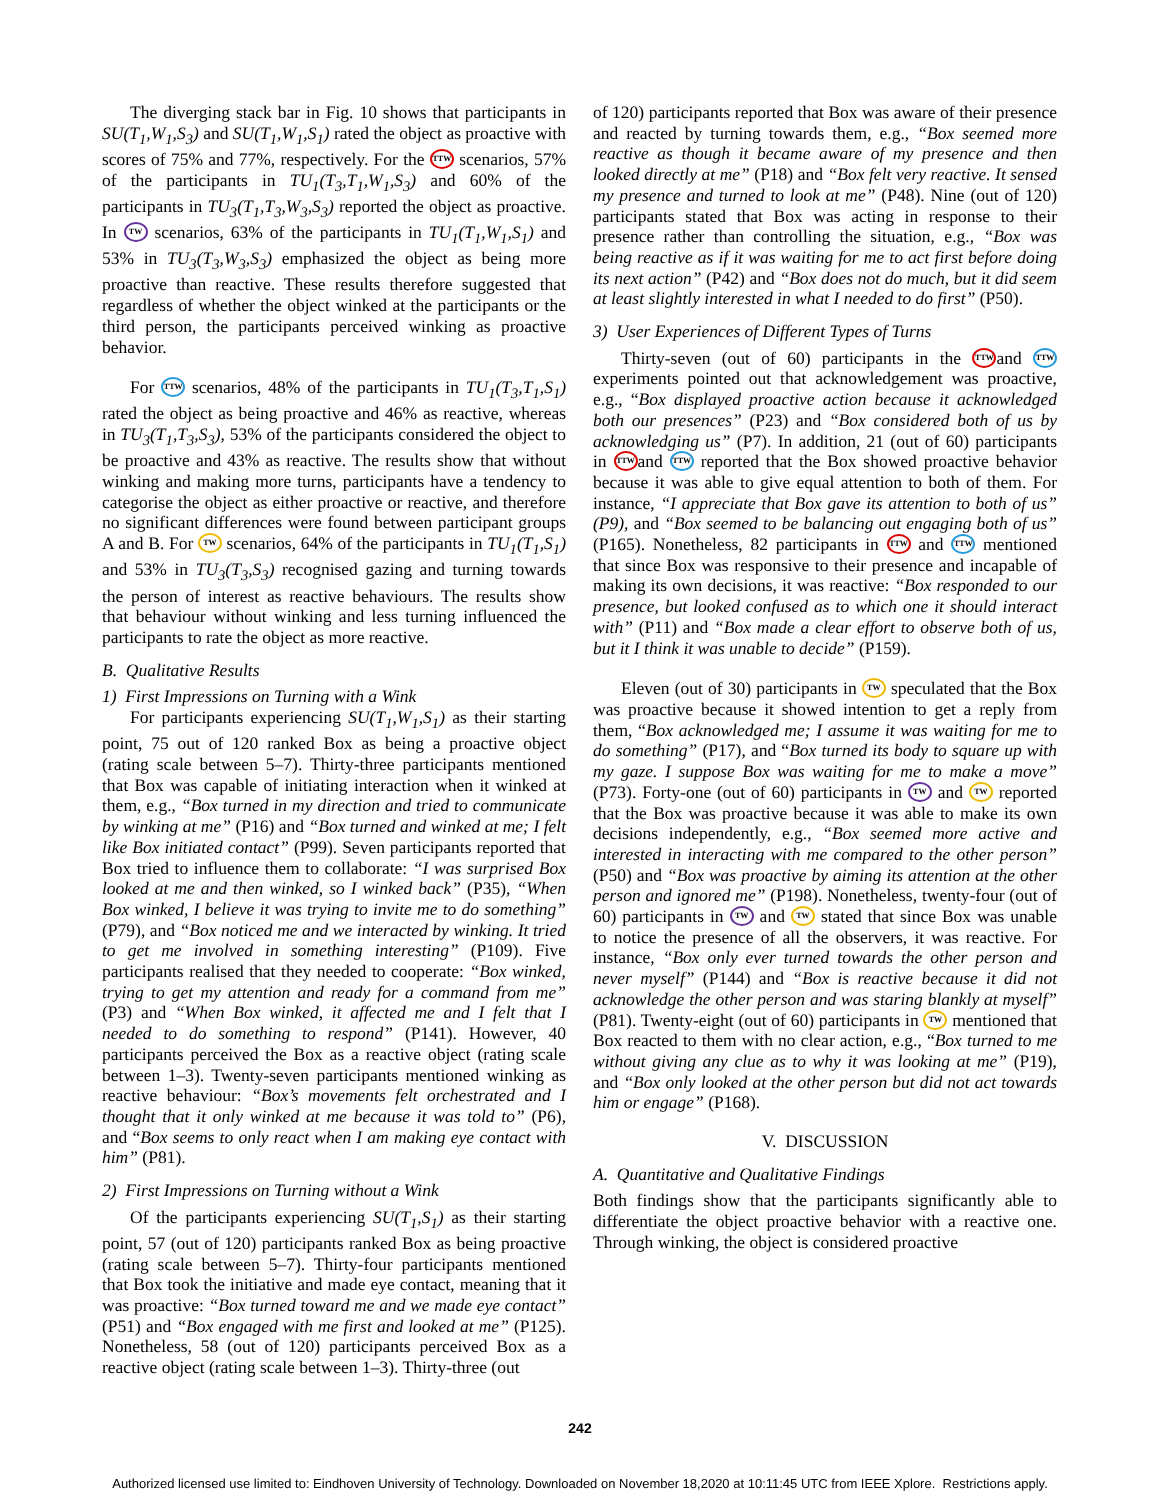The diverging stack bar in Fig. 10 shows that participants in SU(T<sub>1</sub>,W<sub>1</sub>,S<sub>3</sub>) and SU(T<sub>1</sub>,W<sub>1</sub>,S<sub>1</sub>) rated the object as proactive with scores of 75% and 77%, respectively. For the TTW scenarios, 57% of the participants in TU<sub>1</sub>(T<sub>3</sub>,T<sub>1</sub>,W<sub>1</sub>,S<sub>3</sub>) and 60% of the participants in TU<sub>3</sub>(T<sub>1</sub>,T<sub>3</sub>,W<sub>3</sub>,S<sub>3</sub>) reported the object as proactive. In TW scenarios, 63% of the participants in TU<sub>1</sub>(T<sub>1</sub>,W<sub>1</sub>,S<sub>1</sub>) and 53% in TU<sub>3</sub>(T<sub>3</sub>,W<sub>3</sub>,S<sub>3</sub>) emphasized the object as being more proactive than reactive. These results therefore suggested that regardless of whether the object winked at the participants or the third person, the participants perceived winking as proactive behavior.
For TTW scenarios, 48% of the participants in TU<sub>1</sub>(T<sub>3</sub>,T<sub>1</sub>,S<sub>1</sub>) rated the object as being proactive and 46% as reactive, whereas in TU<sub>3</sub>(T<sub>1</sub>,T<sub>3</sub>,S<sub>3</sub>), 53% of the participants considered the object to be proactive and 43% as reactive. The results show that without winking and making more turns, participants have a tendency to categorise the object as either proactive or reactive, and therefore no significant differences were found between participant groups A and B. For TW scenarios, 64% of the participants in TU<sub>1</sub>(T<sub>1</sub>,S<sub>1</sub>) and 53% in TU<sub>3</sub>(T<sub>3</sub>,S<sub>3</sub>) recognised gazing and turning towards the person of interest as reactive behaviours. The results show that behaviour without winking and less turning influenced the participants to rate the object as more reactive.
B. Qualitative Results
1) First Impressions on Turning with a Wink
For participants experiencing SU(T<sub>1</sub>,W<sub>1</sub>,S<sub>1</sub>) as their starting point, 75 out of 120 ranked Box as being a proactive object (rating scale between 5–7). Thirty-three participants mentioned that Box was capable of initiating interaction when it winked at them, e.g., “Box turned in my direction and tried to communicate by winking at me” (P16) and “Box turned and winked at me; I felt like Box initiated contact” (P99). Seven participants reported that Box tried to influence them to collaborate: “I was surprised Box looked at me and then winked, so I winked back” (P35), “When Box winked, I believe it was trying to invite me to do something” (P79), and “Box noticed me and we interacted by winking. It tried to get me involved in something interesting” (P109). Five participants realised that they needed to cooperate: “Box winked, trying to get my attention and ready for a command from me” (P3) and “When Box winked, it affected me and I felt that I needed to do something to respond” (P141). However, 40 participants perceived the Box as a reactive object (rating scale between 1–3). Twenty-seven participants mentioned winking as reactive behaviour: “Box’s movements felt orchestrated and I thought that it only winked at me because it was told to” (P6), and “Box seems to only react when I am making eye contact with him” (P81).
2) First Impressions on Turning without a Wink
Of the participants experiencing SU(T<sub>1</sub>,S<sub>1</sub>) as their starting point, 57 (out of 120) participants ranked Box as being proactive (rating scale between 5–7). Thirty-four participants mentioned that Box took the initiative and made eye contact, meaning that it was proactive: “Box turned toward me and we made eye contact” (P51) and “Box engaged with me first and looked at me” (P125). Nonetheless, 58 (out of 120) participants perceived Box as a reactive object (rating scale between 1–3). Thirty-three (out
of 120) participants reported that Box was aware of their presence and reacted by turning towards them, e.g., “Box seemed more reactive as though it became aware of my presence and then looked directly at me” (P18) and “Box felt very reactive. It sensed my presence and turned to look at me” (P48). Nine (out of 120) participants stated that Box was acting in response to their presence rather than controlling the situation, e.g., “Box was being reactive as if it was waiting for me to act first before doing its next action” (P42) and “Box does not do much, but it did seem at least slightly interested in what I needed to do first” (P50).
3) User Experiences of Different Types of Turns
Thirty-seven (out of 60) participants in the TTW and TTW experiments pointed out that acknowledgement was proactive, e.g., “Box displayed proactive action because it acknowledged both our presences” (P23) and “Box considered both of us by acknowledging us” (P7). In addition, 21 (out of 60) participants in TTW and TTW reported that the Box showed proactive behavior because it was able to give equal attention to both of them. For instance, “I appreciate that Box gave its attention to both of us” (P9), and “Box seemed to be balancing out engaging both of us” (P165). Nonetheless, 82 participants in TTW and TTW mentioned that since Box was responsive to their presence and incapable of making its own decisions, it was reactive: “Box responded to our presence, but looked confused as to which one it should interact with” (P11) and “Box made a clear effort to observe both of us, but it I think it was unable to decide” (P159).
Eleven (out of 30) participants in TW speculated that the Box was proactive because it showed intention to get a reply from them, “Box acknowledged me; I assume it was waiting for me to do something” (P17), and “Box turned its body to square up with my gaze. I suppose Box was waiting for me to make a move” (P73). Forty-one (out of 60) participants in TW and TW reported that the Box was proactive because it was able to make its own decisions independently, e.g., “Box seemed more active and interested in interacting with me compared to the other person” (P50) and “Box was proactive by aiming its attention at the other person and ignored me” (P198). Nonetheless, twenty-four (out of 60) participants in TW and TW stated that since Box was unable to notice the presence of all the observers, it was reactive. For instance, “Box only ever turned towards the other person and never myself” (P144) and “Box is reactive because it did not acknowledge the other person and was staring blankly at myself” (P81). Twenty-eight (out of 60) participants in TW mentioned that Box reacted to them with no clear action, e.g., “Box turned to me without giving any clue as to why it was looking at me” (P19), and “Box only looked at the other person but did not act towards him or engage” (P168).
V. DISCUSSION
A. Quantitative and Qualitative Findings
Both findings show that the participants significantly able to differentiate the object proactive behavior with a reactive one. Through winking, the object is considered proactive
242
Authorized licensed use limited to: Eindhoven University of Technology. Downloaded on November 18,2020 at 10:11:45 UTC from IEEE Xplore. Restrictions apply.